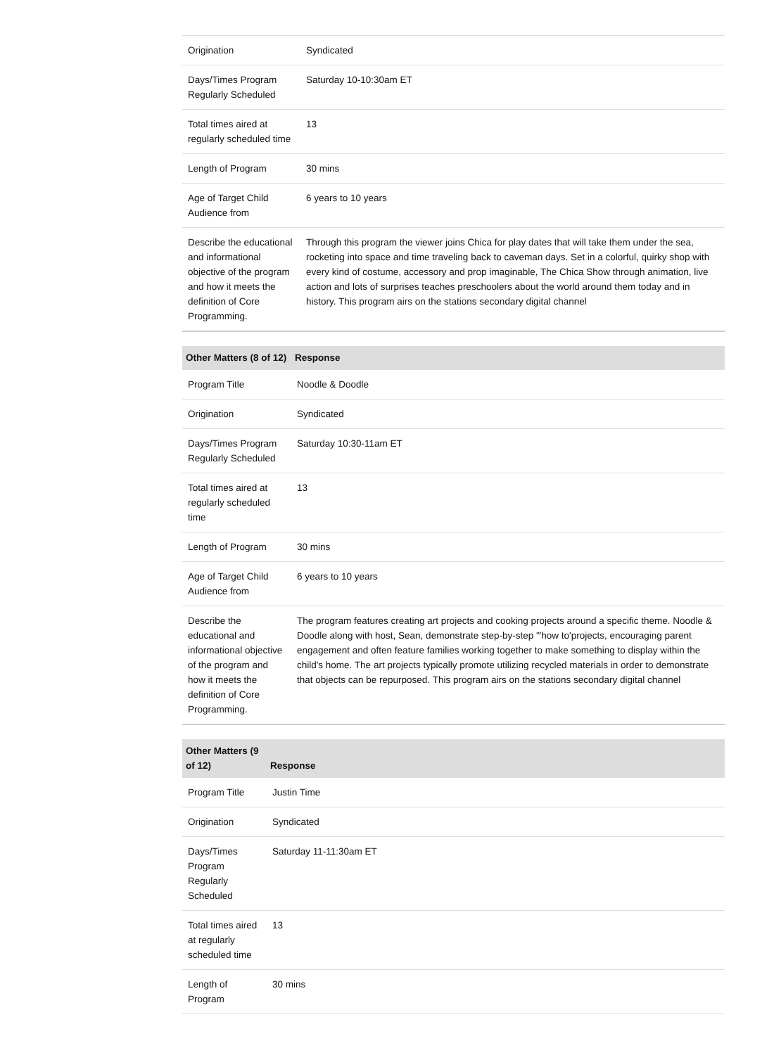| Origination | Syndicated |
| Days/Times Program Regularly Scheduled | Saturday 10-10:30am ET |
| Total times aired at regularly scheduled time | 13 |
| Length of Program | 30 mins |
| Age of Target Child Audience from | 6 years to 10 years |
| Describe the educational and informational objective of the program and how it meets the definition of Core Programming. | Through this program the viewer joins Chica for play dates that will take them under the sea, rocketing into space and time traveling back to caveman days. Set in a colorful, quirky shop with every kind of costume, accessory and prop imaginable, The Chica Show through animation, live action and lots of surprises teaches preschoolers about the world around them today and in history. This program airs on the stations secondary digital channel |
| Other Matters (8 of 12) | Response |
| --- | --- |
| Program Title | Noodle & Doodle |
| Origination | Syndicated |
| Days/Times Program Regularly Scheduled | Saturday 10:30-11am ET |
| Total times aired at regularly scheduled time | 13 |
| Length of Program | 30 mins |
| Age of Target Child Audience from | 6 years to 10 years |
| Describe the educational and informational objective of the program and how it meets the definition of Core Programming. | The program features creating art projects and cooking projects around a specific theme. Noodle & Doodle along with host, Sean, demonstrate step-by-step '"how to'projects, encouraging parent engagement and often feature families working together to make something to display within the child's home. The art projects typically promote utilizing recycled materials in order to demonstrate that objects can be repurposed. This program airs on the stations secondary digital channel |
| Other Matters (9 of 12) | Response |
| --- | --- |
| Program Title | Justin Time |
| Origination | Syndicated |
| Days/Times Program Regularly Scheduled | Saturday 11-11:30am ET |
| Total times aired at regularly scheduled time | 13 |
| Length of Program | 30 mins |